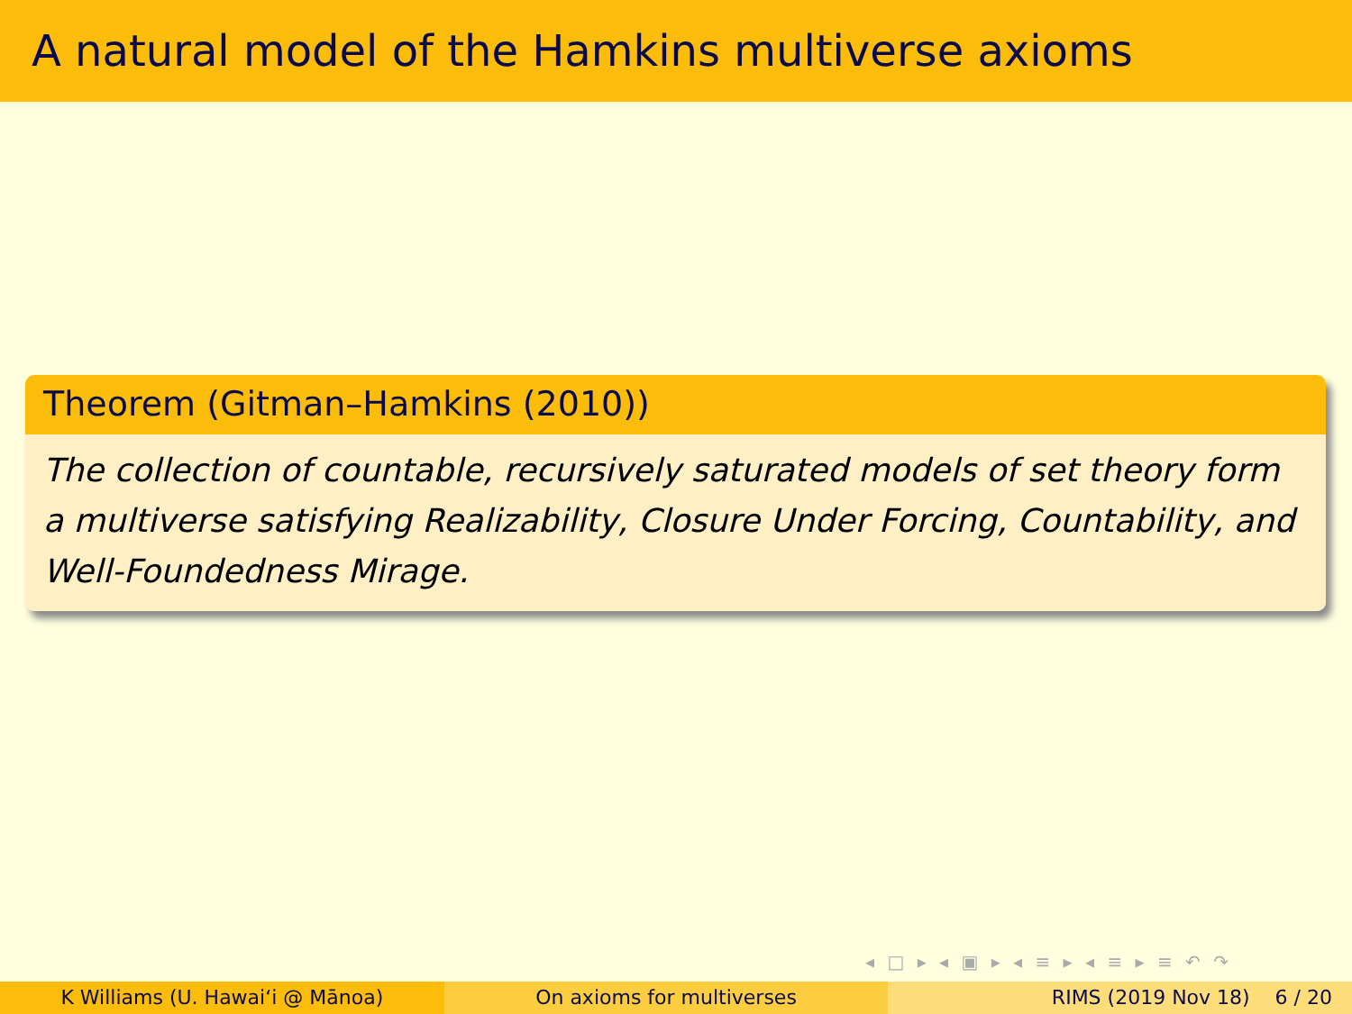A natural model of the Hamkins multiverse axioms
Theorem (Gitman–Hamkins (2010))
The collection of countable, recursively saturated models of set theory form a multiverse satisfying Realizability, Closure Under Forcing, Countability, and Well-Foundedness Mirage.
◂ □ ▸ ◂ ▣ ▸ ◂ ≡ ▸ ◂ ≡ ▸ ≡ ↶ ↷
K Williams (U. Hawaiʻi @ Mānoa)
On axioms for multiverses RIMS (2019 Nov 18) 6 / 20